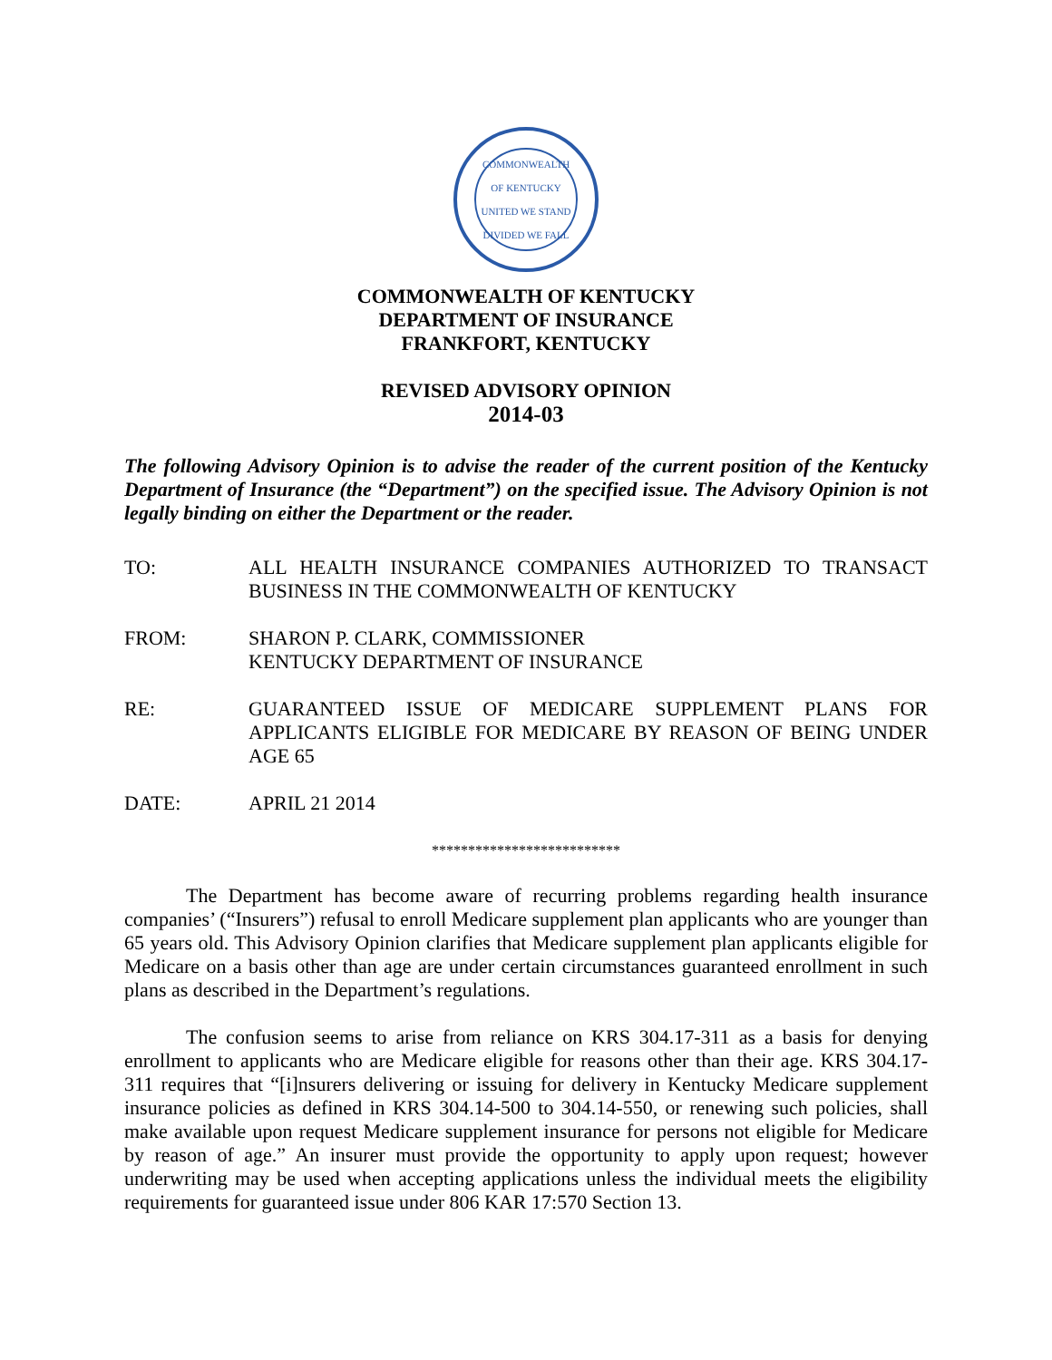COMMONWEALTH OF KENTUCKY
UNITED WE STAND
DIVIDED WE FALL
COMMONWEALTH OF KENTUCKY
DEPARTMENT OF INSURANCE
FRANKFORT, KENTUCKY
REVISED ADVISORY OPINION
2014-03
The following Advisory Opinion is to advise the reader of the current position of the Kentucky Department of Insurance (the “Department”) on the specified issue. The Advisory Opinion is not legally binding on either the Department or the reader.
TO: ALL HEALTH INSURANCE COMPANIES AUTHORIZED TO TRANSACT BUSINESS IN THE COMMONWEALTH OF KENTUCKY
FROM: SHARON P. CLARK, COMMISSIONER
KENTUCKY DEPARTMENT OF INSURANCE
RE: GUARANTEED ISSUE OF MEDICARE SUPPLEMENT PLANS FOR APPLICANTS ELIGIBLE FOR MEDICARE BY REASON OF BEING UNDER AGE 65
DATE: APRIL 21 2014
**************************
The Department has become aware of recurring problems regarding health insurance companies’ (“Insurers”) refusal to enroll Medicare supplement plan applicants who are younger than 65 years old. This Advisory Opinion clarifies that Medicare supplement plan applicants eligible for Medicare on a basis other than age are under certain circumstances guaranteed enrollment in such plans as described in the Department’s regulations.
The confusion seems to arise from reliance on KRS 304.17-311 as a basis for denying enrollment to applicants who are Medicare eligible for reasons other than their age. KRS 304.17-311 requires that “[i]nsurers delivering or issuing for delivery in Kentucky Medicare supplement insurance policies as defined in KRS 304.14-500 to 304.14-550, or renewing such policies, shall make available upon request Medicare supplement insurance for persons not eligible for Medicare by reason of age.” An insurer must provide the opportunity to apply upon request; however underwriting may be used when accepting applications unless the individual meets the eligibility requirements for guaranteed issue under 806 KAR 17:570 Section 13.